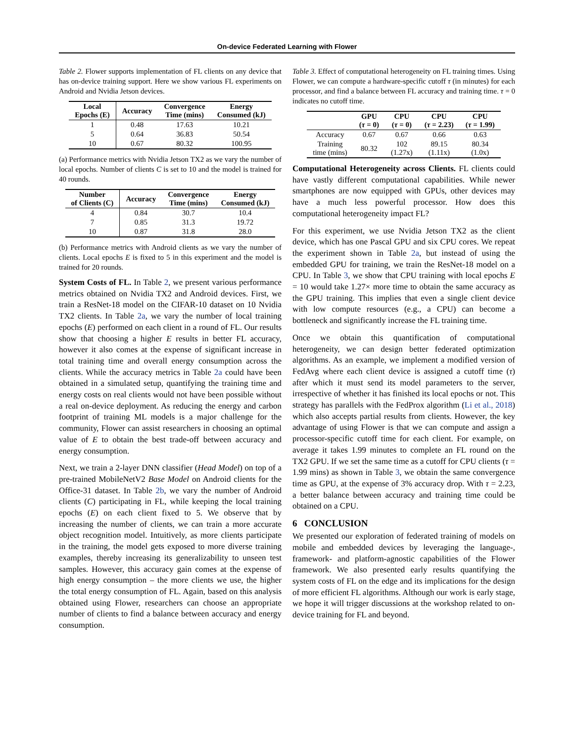On-device Federated Learning with Flower
Table 2. Flower supports implementation of FL clients on any device that has on-device training support. Here we show various FL experiments on Android and Nvidia Jetson devices.
| Local Epochs (E) | Accuracy | Convergence Time (mins) | Energy Consumed (kJ) |
| --- | --- | --- | --- |
| 1 | 0.48 | 17.63 | 10.21 |
| 5 | 0.64 | 36.83 | 50.54 |
| 10 | 0.67 | 80.32 | 100.95 |
(a) Performance metrics with Nvidia Jetson TX2 as we vary the number of local epochs. Number of clients C is set to 10 and the model is trained for 40 rounds.
| Number of Clients (C) | Accuracy | Convergence Time (mins) | Energy Consumed (kJ) |
| --- | --- | --- | --- |
| 4 | 0.84 | 30.7 | 10.4 |
| 7 | 0.85 | 31.3 | 19.72 |
| 10 | 0.87 | 31.8 | 28.0 |
(b) Performance metrics with Android clients as we vary the number of clients. Local epochs E is fixed to 5 in this experiment and the model is trained for 20 rounds.
System Costs of FL. In Table 2, we present various performance metrics obtained on Nvidia TX2 and Android devices. First, we train a ResNet-18 model on the CIFAR-10 dataset on 10 Nvidia TX2 clients. In Table 2a, we vary the number of local training epochs (E) performed on each client in a round of FL. Our results show that choosing a higher E results in better FL accuracy, however it also comes at the expense of significant increase in total training time and overall energy consumption across the clients. While the accuracy metrics in Table 2a could have been obtained in a simulated setup, quantifying the training time and energy costs on real clients would not have been possible without a real on-device deployment. As reducing the energy and carbon footprint of training ML models is a major challenge for the community, Flower can assist researchers in choosing an optimal value of E to obtain the best trade-off between accuracy and energy consumption.
Next, we train a 2-layer DNN classifier (Head Model) on top of a pre-trained MobileNetV2 Base Model on Android clients for the Office-31 dataset. In Table 2b, we vary the number of Android clients (C) participating in FL, while keeping the local training epochs (E) on each client fixed to 5. We observe that by increasing the number of clients, we can train a more accurate object recognition model. Intuitively, as more clients participate in the training, the model gets exposed to more diverse training examples, thereby increasing its generalizability to unseen test samples. However, this accuracy gain comes at the expense of high energy consumption – the more clients we use, the higher the total energy consumption of FL. Again, based on this analysis obtained using Flower, researchers can choose an appropriate number of clients to find a balance between accuracy and energy consumption.
Table 3. Effect of computational heterogeneity on FL training times. Using Flower, we can compute a hardware-specific cutoff τ (in minutes) for each processor, and find a balance between FL accuracy and training time. τ = 0 indicates no cutoff time.
| | GPU ( τ = 0) | CPU ( τ = 0) | CPU ( τ = 2.23) | CPU ( τ = 1.99) |
| --- | --- | --- | --- | --- |
| Accuracy | 0.67 | 0.67 | 0.66 | 0.63 |
| Training time (mins) | 80.32 | 102 (1.27x) | 89.15 (1.11x) | 80.34 (1.0x) |
Computational Heterogeneity across Clients. FL clients could have vastly different computational capabilities. While newer smartphones are now equipped with GPUs, other devices may have a much less powerful processor. How does this computational heterogeneity impact FL?
For this experiment, we use Nvidia Jetson TX2 as the client device, which has one Pascal GPU and six CPU cores. We repeat the experiment shown in Table 2a, but instead of using the embedded GPU for training, we train the ResNet-18 model on a CPU. In Table 3, we show that CPU training with local epochs E = 10 would take 1.27× more time to obtain the same accuracy as the GPU training. This implies that even a single client device with low compute resources (e.g., a CPU) can become a bottleneck and significantly increase the FL training time.
Once we obtain this quantification of computational heterogeneity, we can design better federated optimization algorithms. As an example, we implement a modified version of FedAvg where each client device is assigned a cutoff time (τ) after which it must send its model parameters to the server, irrespective of whether it has finished its local epochs or not. This strategy has parallels with the FedProx algorithm (Li et al., 2018) which also accepts partial results from clients. However, the key advantage of using Flower is that we can compute and assign a processor-specific cutoff time for each client. For example, on average it takes 1.99 minutes to complete an FL round on the TX2 GPU. If we set the same time as a cutoff for CPU clients (τ = 1.99 mins) as shown in Table 3, we obtain the same convergence time as GPU, at the expense of 3% accuracy drop. With τ = 2.23, a better balance between accuracy and training time could be obtained on a CPU.
6 CONCLUSION
We presented our exploration of federated training of models on mobile and embedded devices by leveraging the language-, framework- and platform-agnostic capabilities of the Flower framework. We also presented early results quantifying the system costs of FL on the edge and its implications for the design of more efficient FL algorithms. Although our work is early stage, we hope it will trigger discussions at the workshop related to on-device training for FL and beyond.